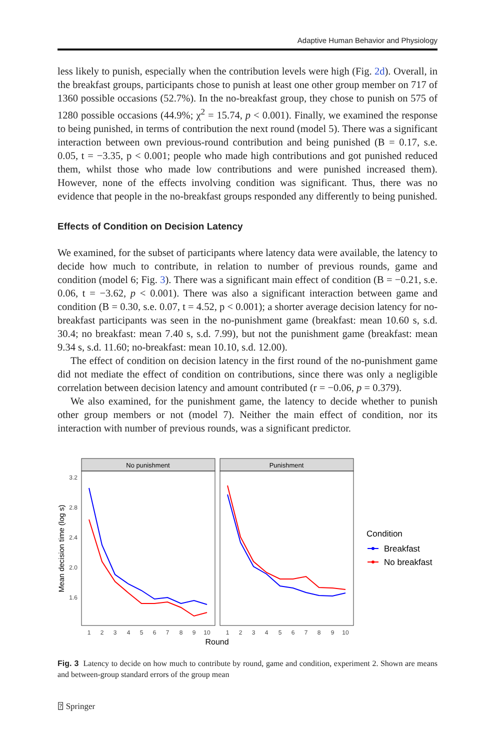Adaptive Human Behavior and Physiology
less likely to punish, especially when the contribution levels were high (Fig. 2d). Overall, in the breakfast groups, participants chose to punish at least one other group member on 717 of 1360 possible occasions (52.7%). In the no-breakfast group, they chose to punish on 575 of 1280 possible occasions (44.9%; χ<sup>2</sup> = 15.74, p < 0.001). Finally, we examined the response to being punished, in terms of contribution the next round (model 5). There was a significant interaction between own previous-round contribution and being punished (B = 0.17, s.e. 0.05, t = −3.35, p < 0.001; people who made high contributions and got punished reduced them, whilst those who made low contributions and were punished increased them). However, none of the effects involving condition was significant. Thus, there was no evidence that people in the no-breakfast groups responded any differently to being punished.
Effects of Condition on Decision Latency
We examined, for the subset of participants where latency data were available, the latency to decide how much to contribute, in relation to number of previous rounds, game and condition (model 6; Fig. 3). There was a significant main effect of condition (B = −0.21, s.e. 0.06, t = −3.62, p < 0.001). There was also a significant interaction between game and condition (B = 0.30, s.e. 0.07, t = 4.52, p < 0.001); a shorter average decision latency for no-breakfast participants was seen in the no-punishment game (breakfast: mean 10.60 s, s.d. 30.4; no breakfast: mean 7.40 s, s.d. 7.99), but not the punishment game (breakfast: mean 9.34 s, s.d. 11.60; no-breakfast: mean 10.10, s.d. 12.00).
The effect of condition on decision latency in the first round of the no-punishment game did not mediate the effect of condition on contributions, since there was only a negligible correlation between decision latency and amount contributed (r = −0.06, p = 0.379).
We also examined, for the punishment game, the latency to decide whether to punish other group members or not (model 7). Neither the main effect of condition, nor its interaction with number of previous rounds, was a significant predictor.
No punishment
Punishment
3.2
2.8
2.4
2.0
1.6
Mean decision time (log s)
1
2
3
4
5
6
7
8
9
10
1
2
3
4
5
6
7
8
9
10
Round
Condition
Breakfast
No breakfast
Fig. 3 Latency to decide on how much to contribute by round, game and condition, experiment 2. Shown are means and between-group standard errors of the group mean
⍰ Springer